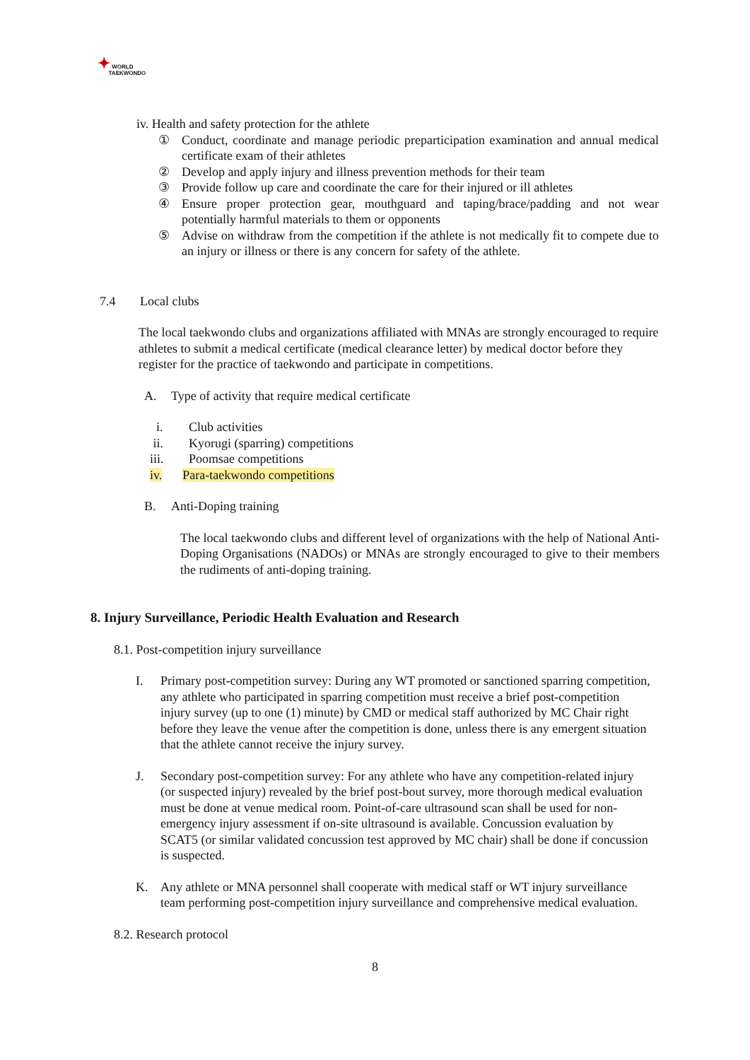✦ WORLD
TAEKWONDO
iv. Health and safety protection for the athlete
① Conduct, coordinate and manage periodic preparticipation examination and annual medical certificate exam of their athletes
② Develop and apply injury and illness prevention methods for their team
③ Provide follow up care and coordinate the care for their injured or ill athletes
④ Ensure proper protection gear, mouthguard and taping/brace/padding and not wear potentially harmful materials to them or opponents
⑤ Advise on withdraw from the competition if the athlete is not medically fit to compete due to an injury or illness or there is any concern for safety of the athlete.
7.4 Local clubs
The local taekwondo clubs and organizations affiliated with MNAs are strongly encouraged to require athletes to submit a medical certificate (medical clearance letter) by medical doctor before they register for the practice of taekwondo and participate in competitions.
A. Type of activity that require medical certificate
i. Club activities
ii. Kyorugi (sparring) competitions
iii. Poomsae competitions
iv. Para-taekwondo competitions
B. Anti-Doping training
The local taekwondo clubs and different level of organizations with the help of National Anti-Doping Organisations (NADOs) or MNAs are strongly encouraged to give to their members the rudiments of anti-doping training.
8. Injury Surveillance, Periodic Health Evaluation and Research
8.1. Post-competition injury surveillance
I. Primary post-competition survey: During any WT promoted or sanctioned sparring competition, any athlete who participated in sparring competition must receive a brief post-competition injury survey (up to one (1) minute) by CMD or medical staff authorized by MC Chair right before they leave the venue after the competition is done, unless there is any emergent situation that the athlete cannot receive the injury survey.
J. Secondary post-competition survey: For any athlete who have any competition-related injury (or suspected injury) revealed by the brief post-bout survey, more thorough medical evaluation must be done at venue medical room. Point-of-care ultrasound scan shall be used for non-emergency injury assessment if on-site ultrasound is available. Concussion evaluation by SCAT5 (or similar validated concussion test approved by MC chair) shall be done if concussion is suspected.
K. Any athlete or MNA personnel shall cooperate with medical staff or WT injury surveillance team performing post-competition injury surveillance and comprehensive medical evaluation.
8.2. Research protocol
8